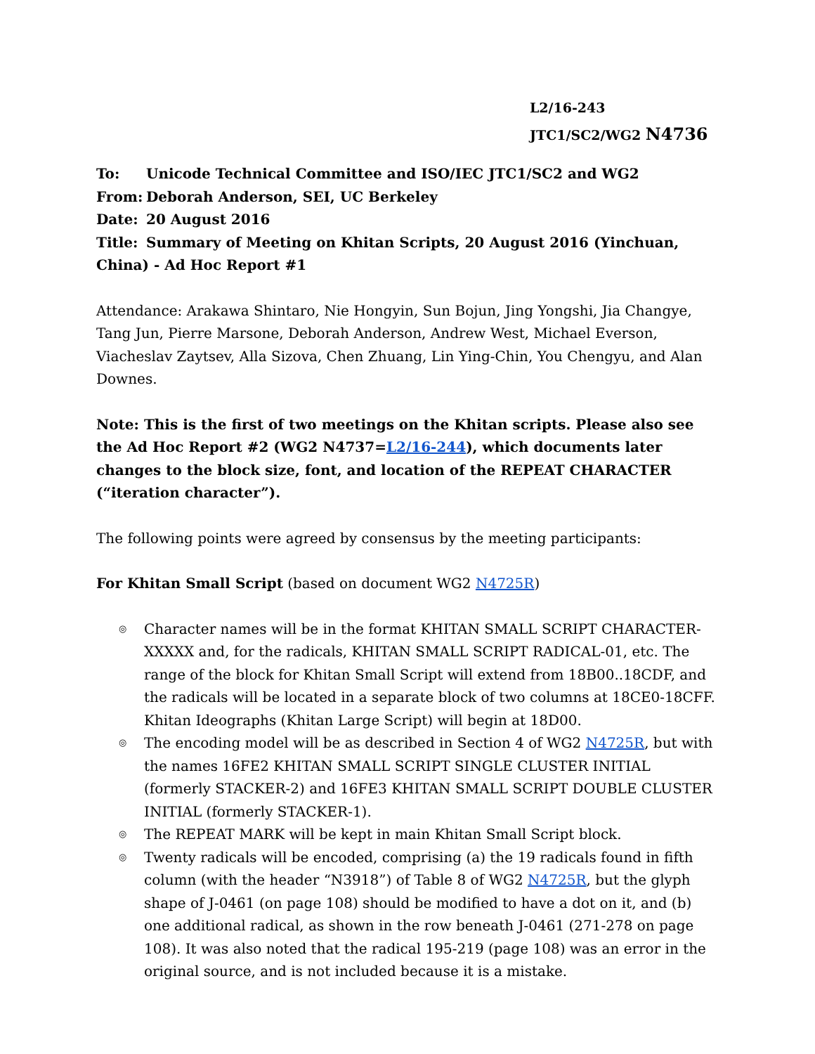L2/16-243
JTC1/SC2/WG2 N4736
To: Unicode Technical Committee and ISO/IEC JTC1/SC2 and WG2
From: Deborah Anderson, SEI, UC Berkeley
Date: 20 August 2016
Title: Summary of Meeting on Khitan Scripts, 20 August 2016 (Yinchuan, China) - Ad Hoc Report #1
Attendance: Arakawa Shintaro, Nie Hongyin, Sun Bojun, Jing Yongshi, Jia Changye, Tang Jun, Pierre Marsone, Deborah Anderson, Andrew West, Michael Everson, Viacheslav Zaytsev, Alla Sizova, Chen Zhuang, Lin Ying-Chin, You Chengyu, and Alan Downes.
Note: This is the first of two meetings on the Khitan scripts. Please also see the Ad Hoc Report #2 (WG2 N4737=L2/16-244), which documents later changes to the block size, font, and location of the REPEAT CHARACTER (“iteration character”).
The following points were agreed by consensus by the meeting participants:
For Khitan Small Script (based on document WG2 N4725R)
◎ Character names will be in the format KHITAN SMALL SCRIPT CHARACTER-XXXXX and, for the radicals, KHITAN SMALL SCRIPT RADICAL-01, etc. The range of the block for Khitan Small Script will extend from 18B00..18CDF, and the radicals will be located in a separate block of two columns at 18CE0-18CFF. Khitan Ideographs (Khitan Large Script) will begin at 18D00.
◎ The encoding model will be as described in Section 4 of WG2 N4725R, but with the names 16FE2 KHITAN SMALL SCRIPT SINGLE CLUSTER INITIAL (formerly STACKER-2) and 16FE3 KHITAN SMALL SCRIPT DOUBLE CLUSTER INITIAL (formerly STACKER-1).
◎ The REPEAT MARK will be kept in main Khitan Small Script block.
◎ Twenty radicals will be encoded, comprising (a) the 19 radicals found in fifth column (with the header “N3918”) of Table 8 of WG2 N4725R, but the glyph shape of J-0461 (on page 108) should be modified to have a dot on it, and (b) one additional radical, as shown in the row beneath J-0461 (271-278 on page 108). It was also noted that the radical 195-219 (page 108) was an error in the original source, and is not included because it is a mistake.